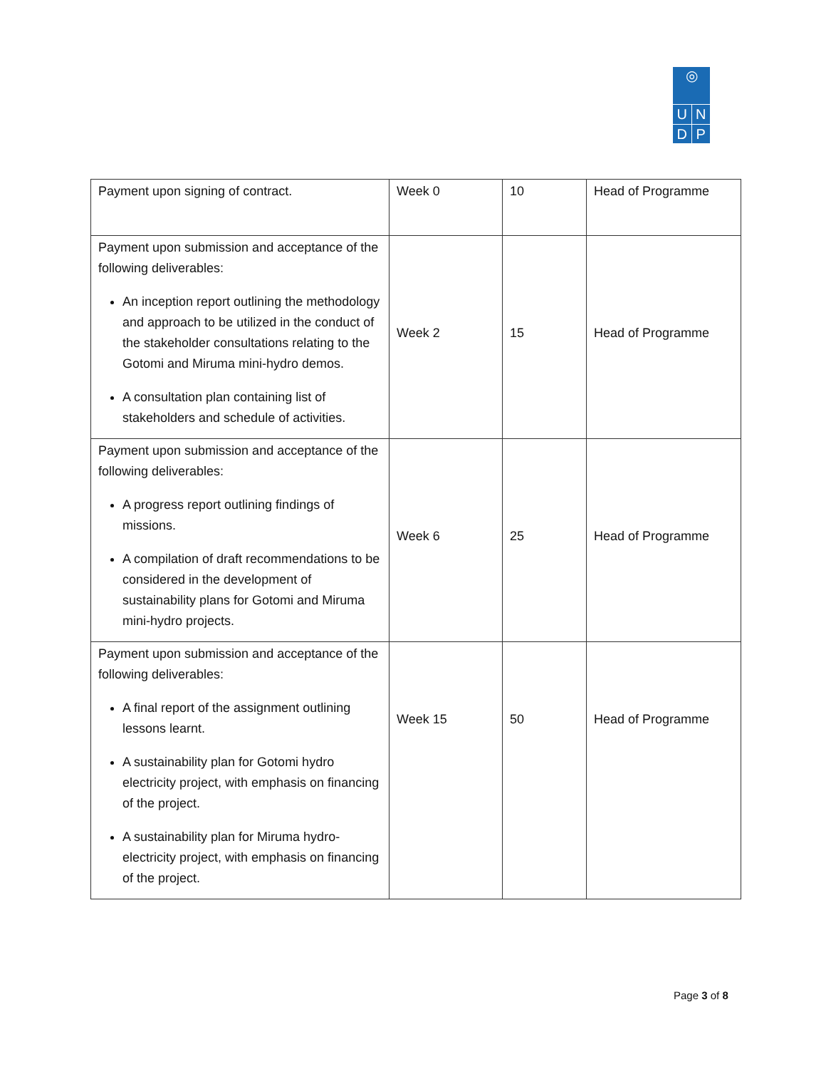◎
U N
D P
| Payment upon signing of contract. | Week 0 | 10 | Head of Programme |
| Payment upon submission and acceptance of the following deliverables: An inception report outlining the methodology and approach to be utilized in the conduct of the stakeholder consultations relating to the Gotomi and Miruma mini-hydro demos. A consultation plan containing list of stakeholders and schedule of activities. | Week 2 | 15 | Head of Programme |
| Payment upon submission and acceptance of the following deliverables: A progress report outlining findings of missions. A compilation of draft recommendations to be considered in the development of sustainability plans for Gotomi and Miruma mini-hydro projects. | Week 6 | 25 | Head of Programme |
| Payment upon submission and acceptance of the following deliverables: A final report of the assignment outlining lessons learnt. A sustainability plan for Gotomi hydro electricity project, with emphasis on financing of the project. A sustainability plan for Miruma hydro-electricity project, with emphasis on financing of the project. | Week 15 | 50 | Head of Programme |
Page 3 of 8